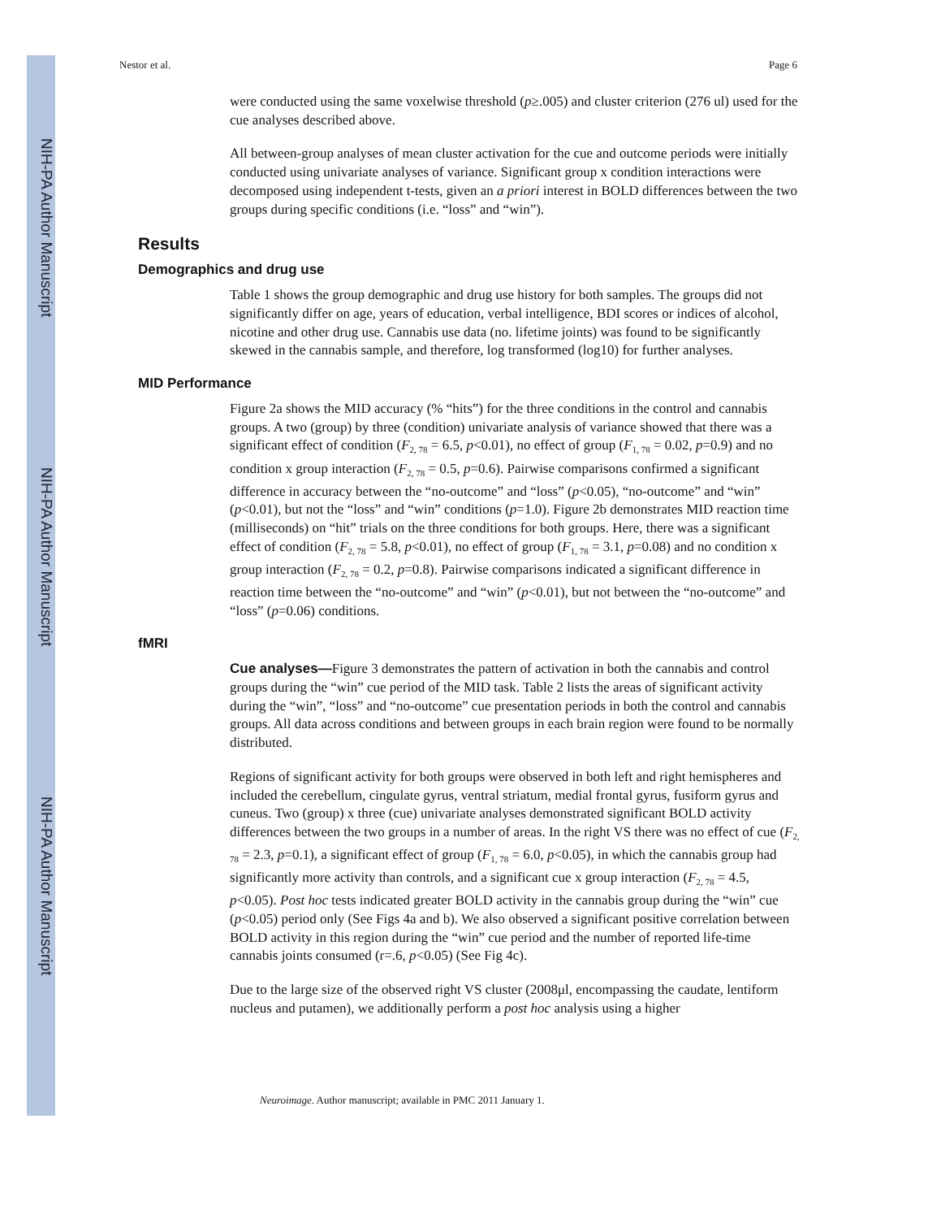NIH-PA Author Manuscript
NIH-PA Author Manuscript
NIH-PA Author Manuscript
Nestor et al. Page 6
were conducted using the same voxelwise threshold (p≥.005) and cluster criterion (276 ul) used for the cue analyses described above.
All between-group analyses of mean cluster activation for the cue and outcome periods were initially conducted using univariate analyses of variance. Significant group x condition interactions were decomposed using independent t-tests, given an a priori interest in BOLD differences between the two groups during specific conditions (i.e. “loss” and “win”).
Results
Demographics and drug use
Table 1 shows the group demographic and drug use history for both samples. The groups did not significantly differ on age, years of education, verbal intelligence, BDI scores or indices of alcohol, nicotine and other drug use. Cannabis use data (no. lifetime joints) was found to be significantly skewed in the cannabis sample, and therefore, log transformed (log10) for further analyses.
MID Performance
Figure 2a shows the MID accuracy (% “hits”) for the three conditions in the control and cannabis groups. A two (group) by three (condition) univariate analysis of variance showed that there was a significant effect of condition (F<sub>2, 78</sub> = 6.5, p<0.01), no effect of group (F<sub>1, 78</sub> = 0.02, p=0.9) and no condition x group interaction (F<sub>2, 78</sub> = 0.5, p=0.6). Pairwise comparisons confirmed a significant difference in accuracy between the “no-outcome” and “loss” (p<0.05), “no-outcome” and “win” (p<0.01), but not the “loss” and “win” conditions (p=1.0). Figure 2b demonstrates MID reaction time (milliseconds) on “hit” trials on the three conditions for both groups. Here, there was a significant effect of condition (F<sub>2, 78</sub> = 5.8, p<0.01), no effect of group (F<sub>1, 78</sub> = 3.1, p=0.08) and no condition x group interaction (F<sub>2, 78</sub> = 0.2, p=0.8). Pairwise comparisons indicated a significant difference in reaction time between the “no-outcome” and “win” (p<0.01), but not between the “no-outcome” and “loss” (p=0.06) conditions.
fMRI
Cue analyses—Figure 3 demonstrates the pattern of activation in both the cannabis and control groups during the “win” cue period of the MID task. Table 2 lists the areas of significant activity during the “win”, “loss” and “no-outcome” cue presentation periods in both the control and cannabis groups. All data across conditions and between groups in each brain region were found to be normally distributed.
Regions of significant activity for both groups were observed in both left and right hemispheres and included the cerebellum, cingulate gyrus, ventral striatum, medial frontal gyrus, fusiform gyrus and cuneus. Two (group) x three (cue) univariate analyses demonstrated significant BOLD activity differences between the two groups in a number of areas. In the right VS there was no effect of cue (F<sub>2, 78</sub> = 2.3, p=0.1), a significant effect of group (F<sub>1, 78</sub> = 6.0, p<0.05), in which the cannabis group had significantly more activity than controls, and a significant cue x group interaction (F<sub>2, 78</sub> = 4.5, p<0.05). Post hoc tests indicated greater BOLD activity in the cannabis group during the “win” cue (p<0.05) period only (See Figs 4a and b). We also observed a significant positive correlation between BOLD activity in this region during the “win” cue period and the number of reported life-time cannabis joints consumed (r=.6, p<0.05) (See Fig 4c).
Due to the large size of the observed right VS cluster (2008μl, encompassing the caudate, lentiform nucleus and putamen), we additionally perform a post hoc analysis using a higher
Neuroimage. Author manuscript; available in PMC 2011 January 1.